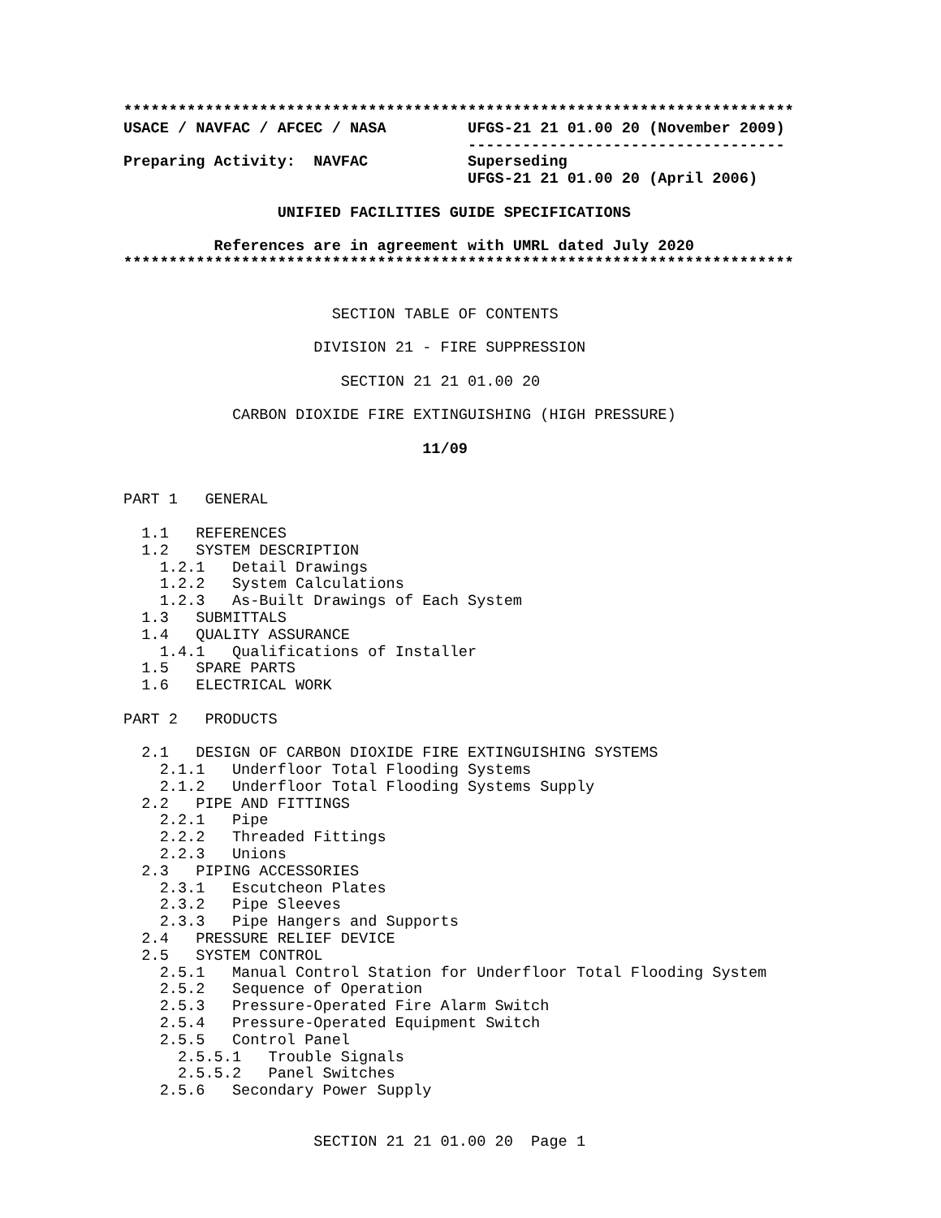**************************************************************************
USACE / NAVFAC / AFCEC / NASA         UFGS-21 21 01.00 20 (November 2009)
                                      -----------------------------------
Preparing Activity:  NAVFAC           Superseding
                                      UFGS-21 21 01.00 20 (April 2006)

                 UNIFIED FACILITIES GUIDE SPECIFICATIONS

          References are in agreement with UMRL dated July 2020
**************************************************************************
                       SECTION TABLE OF CONTENTS

                     DIVISION 21 - FIRE SUPPRESSION

                        SECTION 21 21 01.00 20

            CARBON DIOXIDE FIRE EXTINGUISHING (HIGH PRESSURE)
                                 11/09
PART 1   GENERAL

  1.1   REFERENCES
  1.2   SYSTEM DESCRIPTION
    1.2.1   Detail Drawings
    1.2.2   System Calculations
    1.2.3   As-Built Drawings of Each System
  1.3   SUBMITTALS
  1.4   QUALITY ASSURANCE
    1.4.1   Qualifications of Installer
  1.5   SPARE PARTS
  1.6   ELECTRICAL WORK

PART 2   PRODUCTS

  2.1   DESIGN OF CARBON DIOXIDE FIRE EXTINGUISHING SYSTEMS
    2.1.1   Underfloor Total Flooding Systems
    2.1.2   Underfloor Total Flooding Systems Supply
  2.2   PIPE AND FITTINGS
    2.2.1   Pipe
    2.2.2   Threaded Fittings
    2.2.3   Unions
  2.3   PIPING ACCESSORIES
    2.3.1   Escutcheon Plates
    2.3.2   Pipe Sleeves
    2.3.3   Pipe Hangers and Supports
  2.4   PRESSURE RELIEF DEVICE
  2.5   SYSTEM CONTROL
    2.5.1   Manual Control Station for Underfloor Total Flooding System
    2.5.2   Sequence of Operation
    2.5.3   Pressure-Operated Fire Alarm Switch
    2.5.4   Pressure-Operated Equipment Switch
    2.5.5   Control Panel
      2.5.5.1   Trouble Signals
      2.5.5.2   Panel Switches
    2.5.6   Secondary Power Supply


                     SECTION 21 21 01.00 20  Page 1